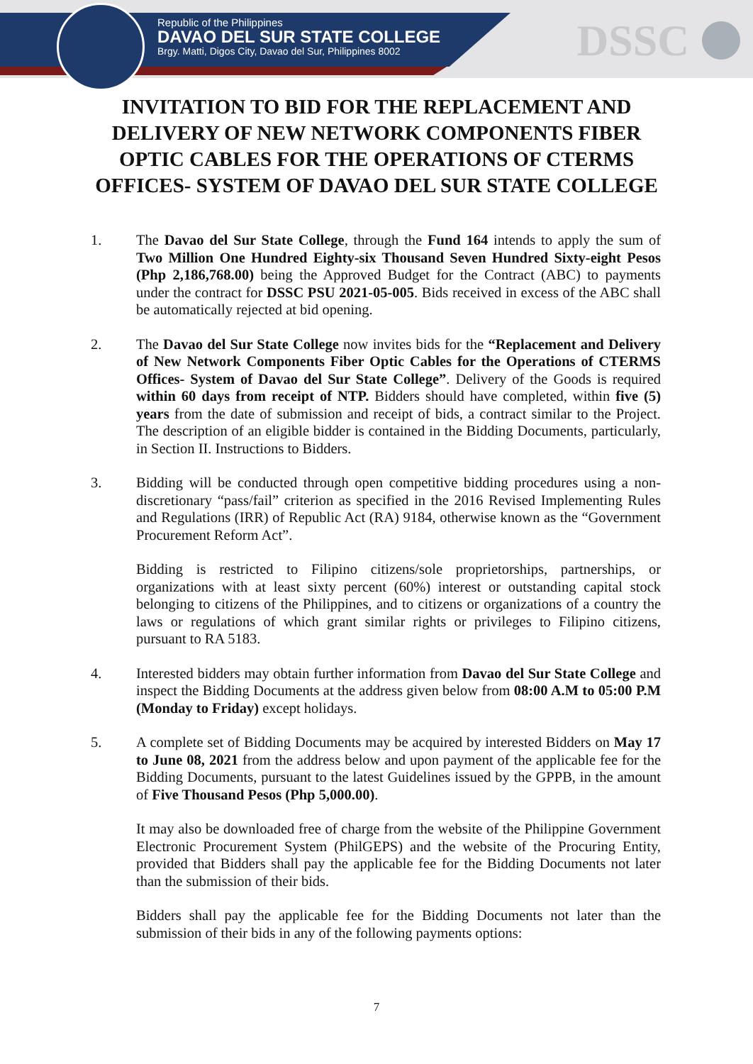Republic of the Philippines
DAVAO DEL SUR STATE COLLEGE
Brgy. Matti, Digos City, Davao del Sur, Philippines 8002
DSSC
INVITATION TO BID FOR THE REPLACEMENT AND DELIVERY OF NEW NETWORK COMPONENTS FIBER OPTIC CABLES FOR THE OPERATIONS OF CTERMS OFFICES- SYSTEM OF DAVAO DEL SUR STATE COLLEGE
1. The Davao del Sur State College, through the Fund 164 intends to apply the sum of Two Million One Hundred Eighty-six Thousand Seven Hundred Sixty-eight Pesos (Php 2,186,768.00) being the Approved Budget for the Contract (ABC) to payments under the contract for DSSC PSU 2021-05-005. Bids received in excess of the ABC shall be automatically rejected at bid opening.
2. The Davao del Sur State College now invites bids for the “Replacement and Delivery of New Network Components Fiber Optic Cables for the Operations of CTERMS Offices- System of Davao del Sur State College”. Delivery of the Goods is required within 60 days from receipt of NTP. Bidders should have completed, within five (5) years from the date of submission and receipt of bids, a contract similar to the Project. The description of an eligible bidder is contained in the Bidding Documents, particularly, in Section II. Instructions to Bidders.
3. Bidding will be conducted through open competitive bidding procedures using a non-discretionary “pass/fail” criterion as specified in the 2016 Revised Implementing Rules and Regulations (IRR) of Republic Act (RA) 9184, otherwise known as the “Government Procurement Reform Act”.
Bidding is restricted to Filipino citizens/sole proprietorships, partnerships, or organizations with at least sixty percent (60%) interest or outstanding capital stock belonging to citizens of the Philippines, and to citizens or organizations of a country the laws or regulations of which grant similar rights or privileges to Filipino citizens, pursuant to RA 5183.
4. Interested bidders may obtain further information from Davao del Sur State College and inspect the Bidding Documents at the address given below from 08:00 A.M to 05:00 P.M (Monday to Friday) except holidays.
5. A complete set of Bidding Documents may be acquired by interested Bidders on May 17 to June 08, 2021 from the address below and upon payment of the applicable fee for the Bidding Documents, pursuant to the latest Guidelines issued by the GPPB, in the amount of Five Thousand Pesos (Php 5,000.00).
It may also be downloaded free of charge from the website of the Philippine Government Electronic Procurement System (PhilGEPS) and the website of the Procuring Entity, provided that Bidders shall pay the applicable fee for the Bidding Documents not later than the submission of their bids.
Bidders shall pay the applicable fee for the Bidding Documents not later than the submission of their bids in any of the following payments options:
7